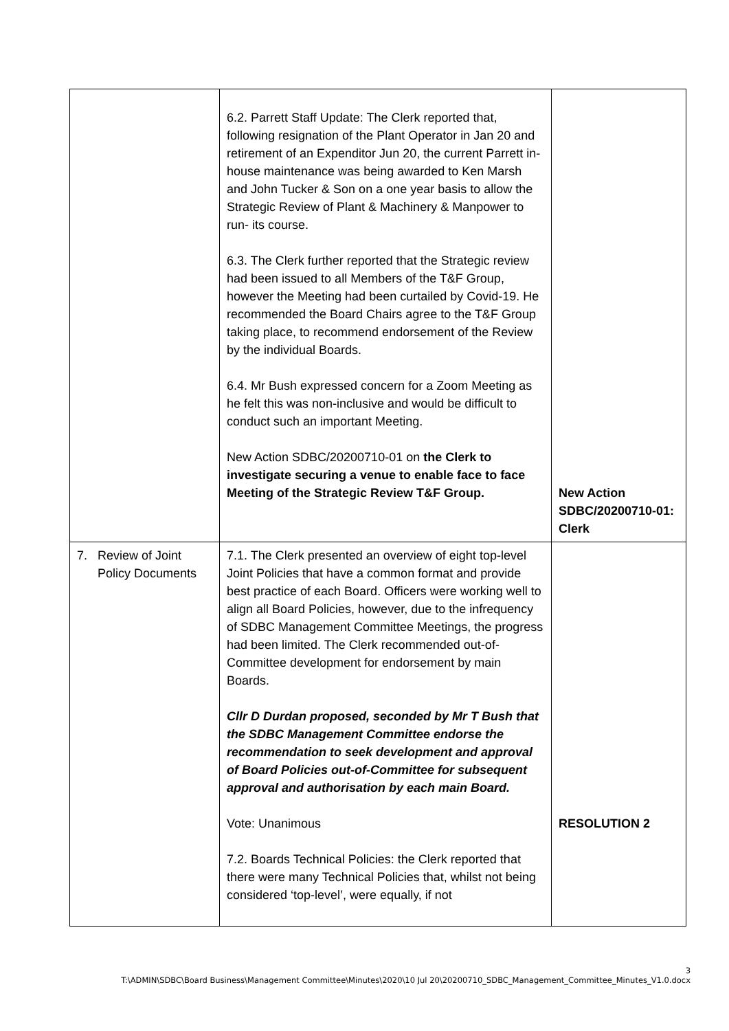| | 6.2. Parrett Staff Update: The Clerk reported that, following resignation of the Plant Operator in Jan 20 and retirement of an Expenditor Jun 20, the current Parrett in-house maintenance was being awarded to Ken Marsh and John Tucker & Son on a one year basis to allow the Strategic Review of Plant & Machinery & Manpower to run- its course. 6.3. The Clerk further reported that the Strategic review had been issued to all Members of the T&F Group, however the Meeting had been curtailed by Covid-19. He recommended the Board Chairs agree to the T&F Group taking place, to recommend endorsement of the Review by the individual Boards. 6.4. Mr Bush expressed concern for a Zoom Meeting as he felt this was non-inclusive and would be difficult to conduct such an important Meeting. New Action SDBC/20200710-01 on the Clerk to investigate securing a venue to enable face to face Meeting of the Strategic Review T&F Group. | New Action SDBC/20200710-01: Clerk |
| 7. Review of Joint Policy Documents | 7.1. The Clerk presented an overview of eight top-level Joint Policies that have a common format and provide best practice of each Board. Officers were working well to align all Board Policies, however, due to the infrequency of SDBC Management Committee Meetings, the progress had been limited. The Clerk recommended out-of-Committee development for endorsement by main Boards. Cllr D Durdan proposed, seconded by Mr T Bush that the SDBC Management Committee endorse the recommendation to seek development and approval of Board Policies out-of-Committee for subsequent approval and authorisation by each main Board. Vote: Unanimous 7.2. Boards Technical Policies: the Clerk reported that there were many Technical Policies that, whilst not being considered ‘top-level’, were equally, if not | RESOLUTION 2 |
3
T:\ADMIN\SDBC\Board Business\Management Committee\Minutes\2020\10 Jul 20\20200710_SDBC_Management_Committee_Minutes_V1.0.docx